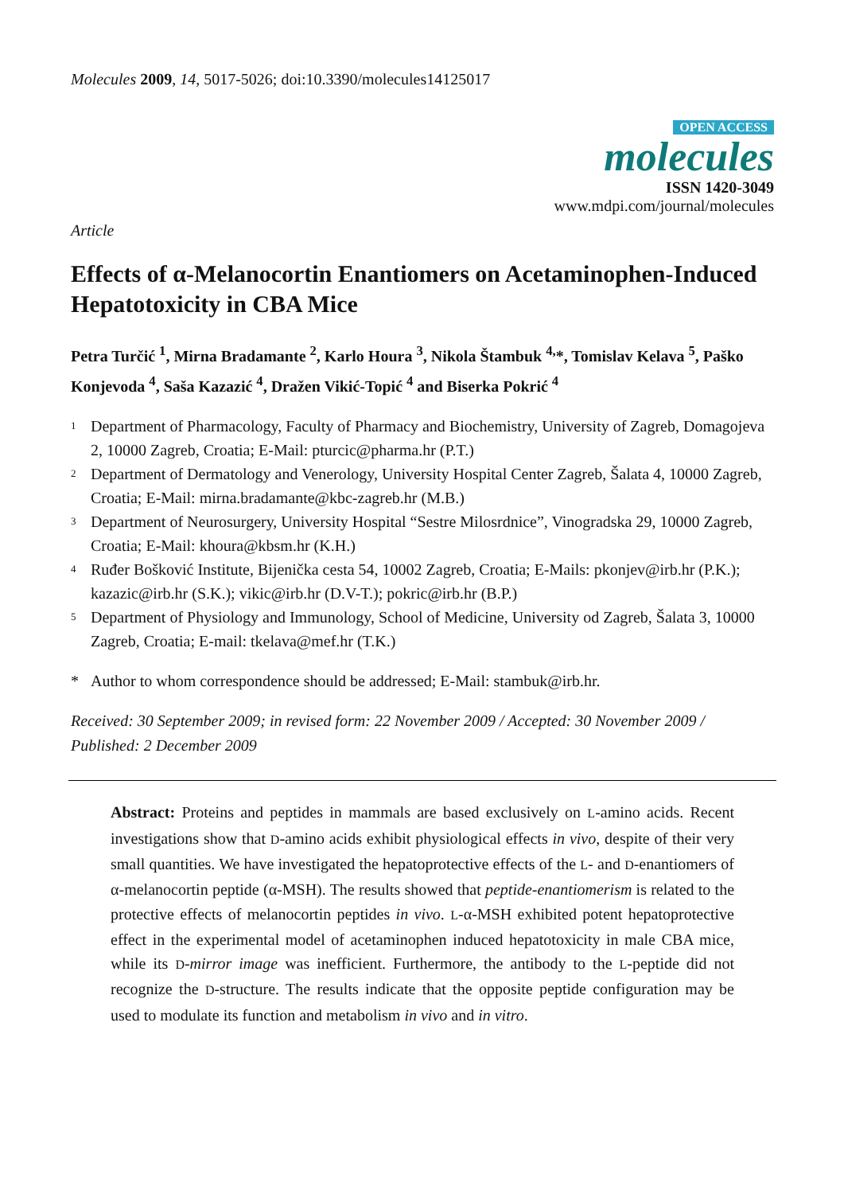Molecules 2009, 14, 5017-5026; doi:10.3390/molecules14125017
OPEN ACCESS
molecules
ISSN 1420-3049
www.mdpi.com/journal/molecules
Article
Effects of α-Melanocortin Enantiomers on Acetaminophen-Induced Hepatotoxicity in CBA Mice
Petra Turčić <sup>1</sup>, Mirna Bradamante <sup>2</sup>, Karlo Houra <sup>3</sup>, Nikola Štambuk <sup>4,</sup>*, Tomislav Kelava <sup>5</sup>, Paško Konjevoda <sup>4</sup>, Saša Kazazić <sup>4</sup>, Dražen Vikić-Topić <sup>4</sup> and Biserka Pokrić <sup>4</sup>
1 Department of Pharmacology, Faculty of Pharmacy and Biochemistry, University of Zagreb, Domagojeva 2, 10000 Zagreb, Croatia; E-Mail: pturcic@pharma.hr (P.T.)
2 Department of Dermatology and Venerology, University Hospital Center Zagreb, Šalata 4, 10000 Zagreb, Croatia; E-Mail: mirna.bradamante@kbc-zagreb.hr (M.B.)
3 Department of Neurosurgery, University Hospital “Sestre Milosrdnice”, Vinogradska 29, 10000 Zagreb, Croatia; E-Mail: khoura@kbsm.hr (K.H.)
4 Ruđer Bošković Institute, Bijenička cesta 54, 10002 Zagreb, Croatia; E-Mails: pkonjev@irb.hr (P.K.); kazazic@irb.hr (S.K.); vikic@irb.hr (D.V-T.); pokric@irb.hr (B.P.)
5 Department of Physiology and Immunology, School of Medicine, University od Zagreb, Šalata 3, 10000 Zagreb, Croatia; E-mail: tkelava@mef.hr (T.K.)
* Author to whom correspondence should be addressed; E-Mail: stambuk@irb.hr.
Received: 30 September 2009; in revised form: 22 November 2009 / Accepted: 30 November 2009 / Published: 2 December 2009
Abstract: Proteins and peptides in mammals are based exclusively on L-amino acids. Recent investigations show that D-amino acids exhibit physiological effects in vivo, despite of their very small quantities. We have investigated the hepatoprotective effects of the L- and D-enantiomers of α-melanocortin peptide (α-MSH). The results showed that peptide-enantiomerism is related to the protective effects of melanocortin peptides in vivo. L-α-MSH exhibited potent hepatoprotective effect in the experimental model of acetaminophen induced hepatotoxicity in male CBA mice, while its D-mirror image was inefficient. Furthermore, the antibody to the L-peptide did not recognize the D-structure. The results indicate that the opposite peptide configuration may be used to modulate its function and metabolism in vivo and in vitro.